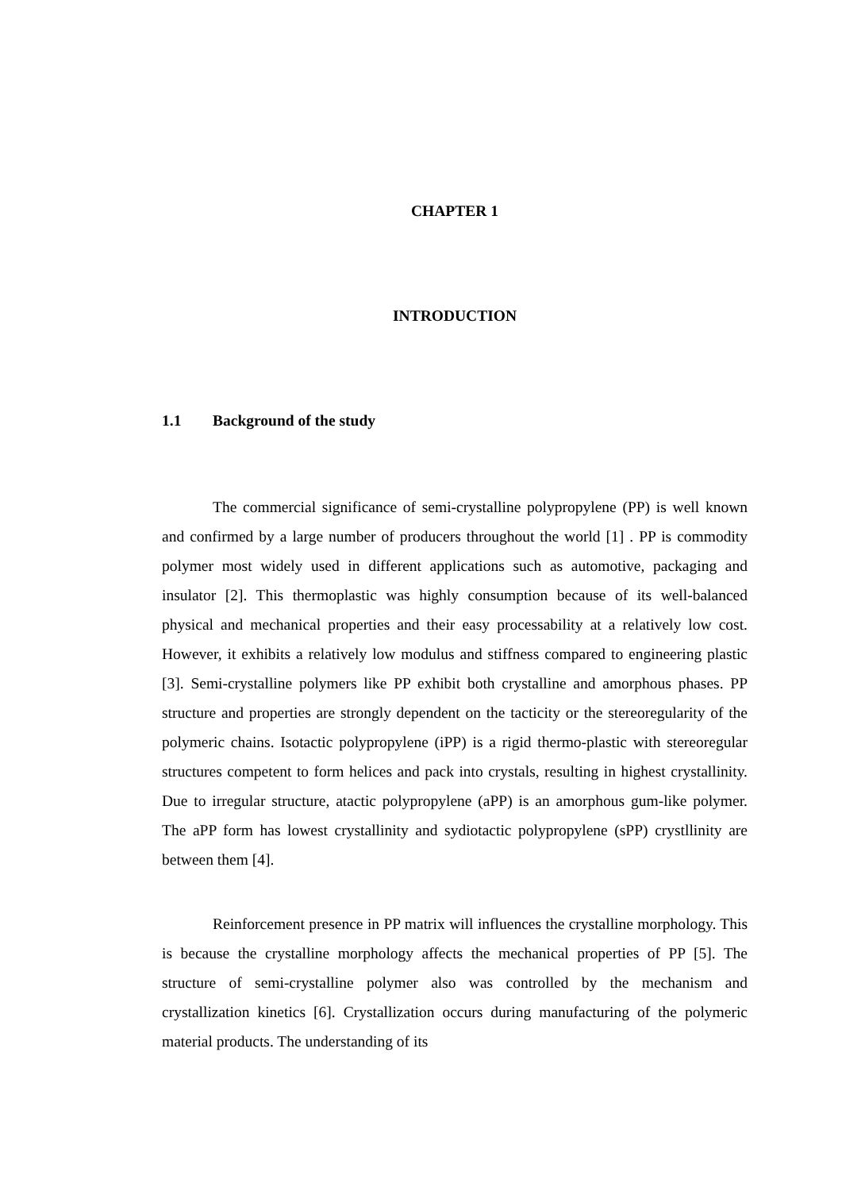CHAPTER 1
INTRODUCTION
1.1 Background of the study
The commercial significance of semi-crystalline polypropylene (PP) is well known and confirmed by a large number of producers throughout the world [1] . PP is commodity polymer most widely used in different applications such as automotive, packaging and insulator [2]. This thermoplastic was highly consumption because of its well-balanced physical and mechanical properties and their easy processability at a relatively low cost. However, it exhibits a relatively low modulus and stiffness compared to engineering plastic [3]. Semi-crystalline polymers like PP exhibit both crystalline and amorphous phases. PP structure and properties are strongly dependent on the tacticity or the stereoregularity of the polymeric chains. Isotactic polypropylene (iPP) is a rigid thermo-plastic with stereoregular structures competent to form helices and pack into crystals, resulting in highest crystallinity. Due to irregular structure, atactic polypropylene (aPP) is an amorphous gum-like polymer. The aPP form has lowest crystallinity and sydiotactic polypropylene (sPP) crystllinity are between them [4].
Reinforcement presence in PP matrix will influences the crystalline morphology. This is because the crystalline morphology affects the mechanical properties of PP [5]. The structure of semi-crystalline polymer also was controlled by the mechanism and crystallization kinetics [6]. Crystallization occurs during manufacturing of the polymeric material products. The understanding of its